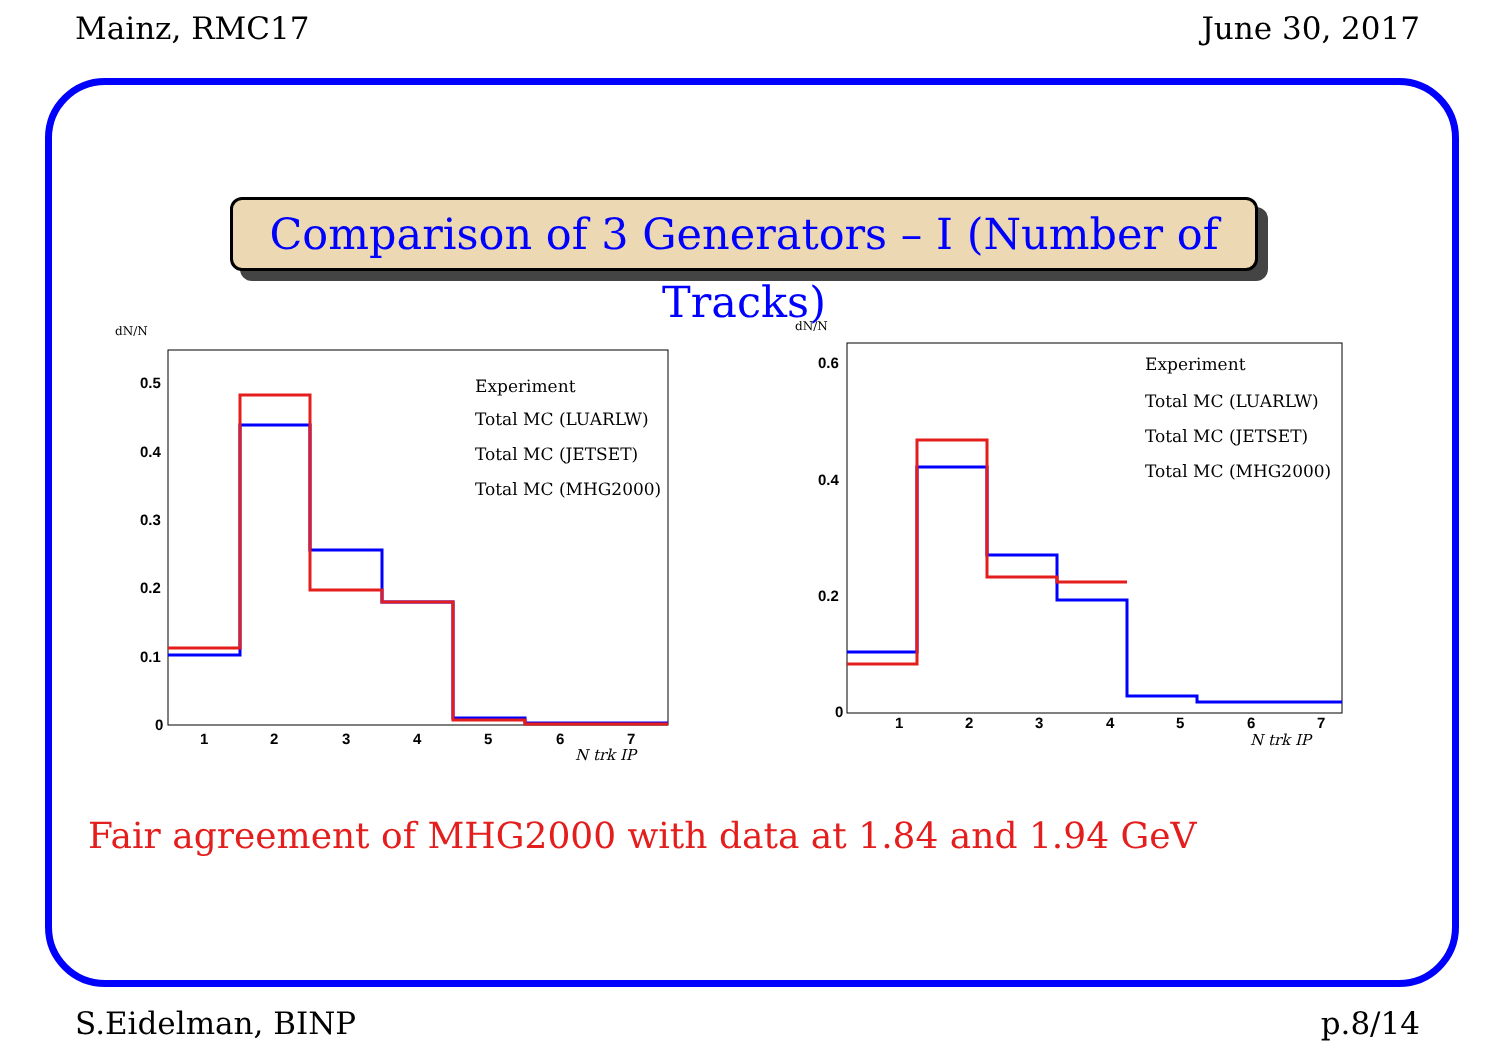Mainz, RMC17 June 30, 2017
Comparison of 3 Generators – I (Number of Tracks)
dN/N
0
0.1
0.2
0.3
0.4
0.5
1
2
3
4
5
6
7
N trk IP
Experiment
Total MC (LUARLW)
Total MC (JETSET)
Total MC (MHG2000)
dN/N
0
0.2
0.4
0.6
1
2
3
4
5
6
7
N trk IP
Experiment
Total MC (LUARLW)
Total MC (JETSET)
Total MC (MHG2000)
Fair agreement of MHG2000 with data at 1.84 and 1.94 GeV
S.Eidelman, BINP p.8/14